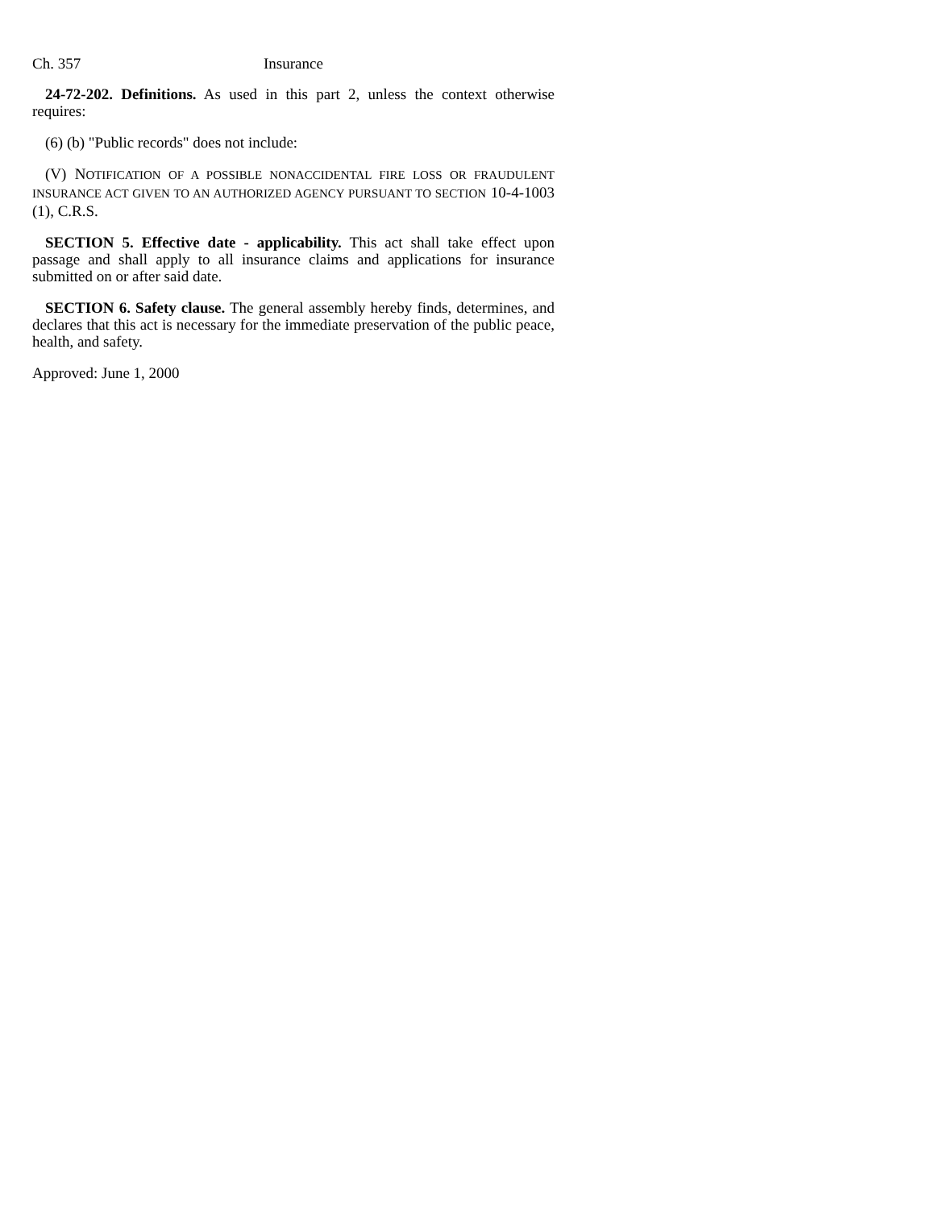Ch. 357 Insurance
24-72-202. Definitions. As used in this part 2, unless the context otherwise requires:
(6) (b) "Public records" does not include:
(V) NOTIFICATION OF A POSSIBLE NONACCIDENTAL FIRE LOSS OR FRAUDULENT INSURANCE ACT GIVEN TO AN AUTHORIZED AGENCY PURSUANT TO SECTION 10-4-1003 (1), C.R.S.
SECTION 5. Effective date - applicability. This act shall take effect upon passage and shall apply to all insurance claims and applications for insurance submitted on or after said date.
SECTION 6. Safety clause. The general assembly hereby finds, determines, and declares that this act is necessary for the immediate preservation of the public peace, health, and safety.
Approved: June 1, 2000